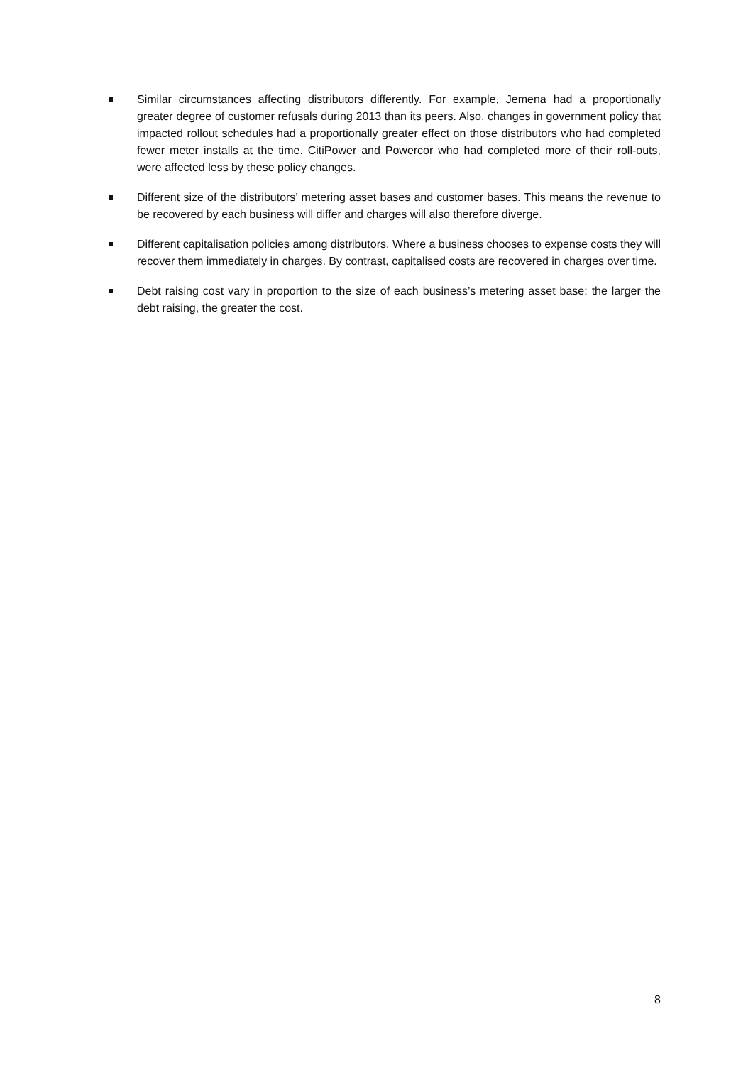Similar circumstances affecting distributors differently. For example, Jemena had a proportionally greater degree of customer refusals during 2013 than its peers. Also, changes in government policy that impacted rollout schedules had a proportionally greater effect on those distributors who had completed fewer meter installs at the time. CitiPower and Powercor who had completed more of their roll-outs, were affected less by these policy changes.
Different size of the distributors’ metering asset bases and customer bases. This means the revenue to be recovered by each business will differ and charges will also therefore diverge.
Different capitalisation policies among distributors. Where a business chooses to expense costs they will recover them immediately in charges. By contrast, capitalised costs are recovered in charges over time.
Debt raising cost vary in proportion to the size of each business’s metering asset base; the larger the debt raising, the greater the cost.
8